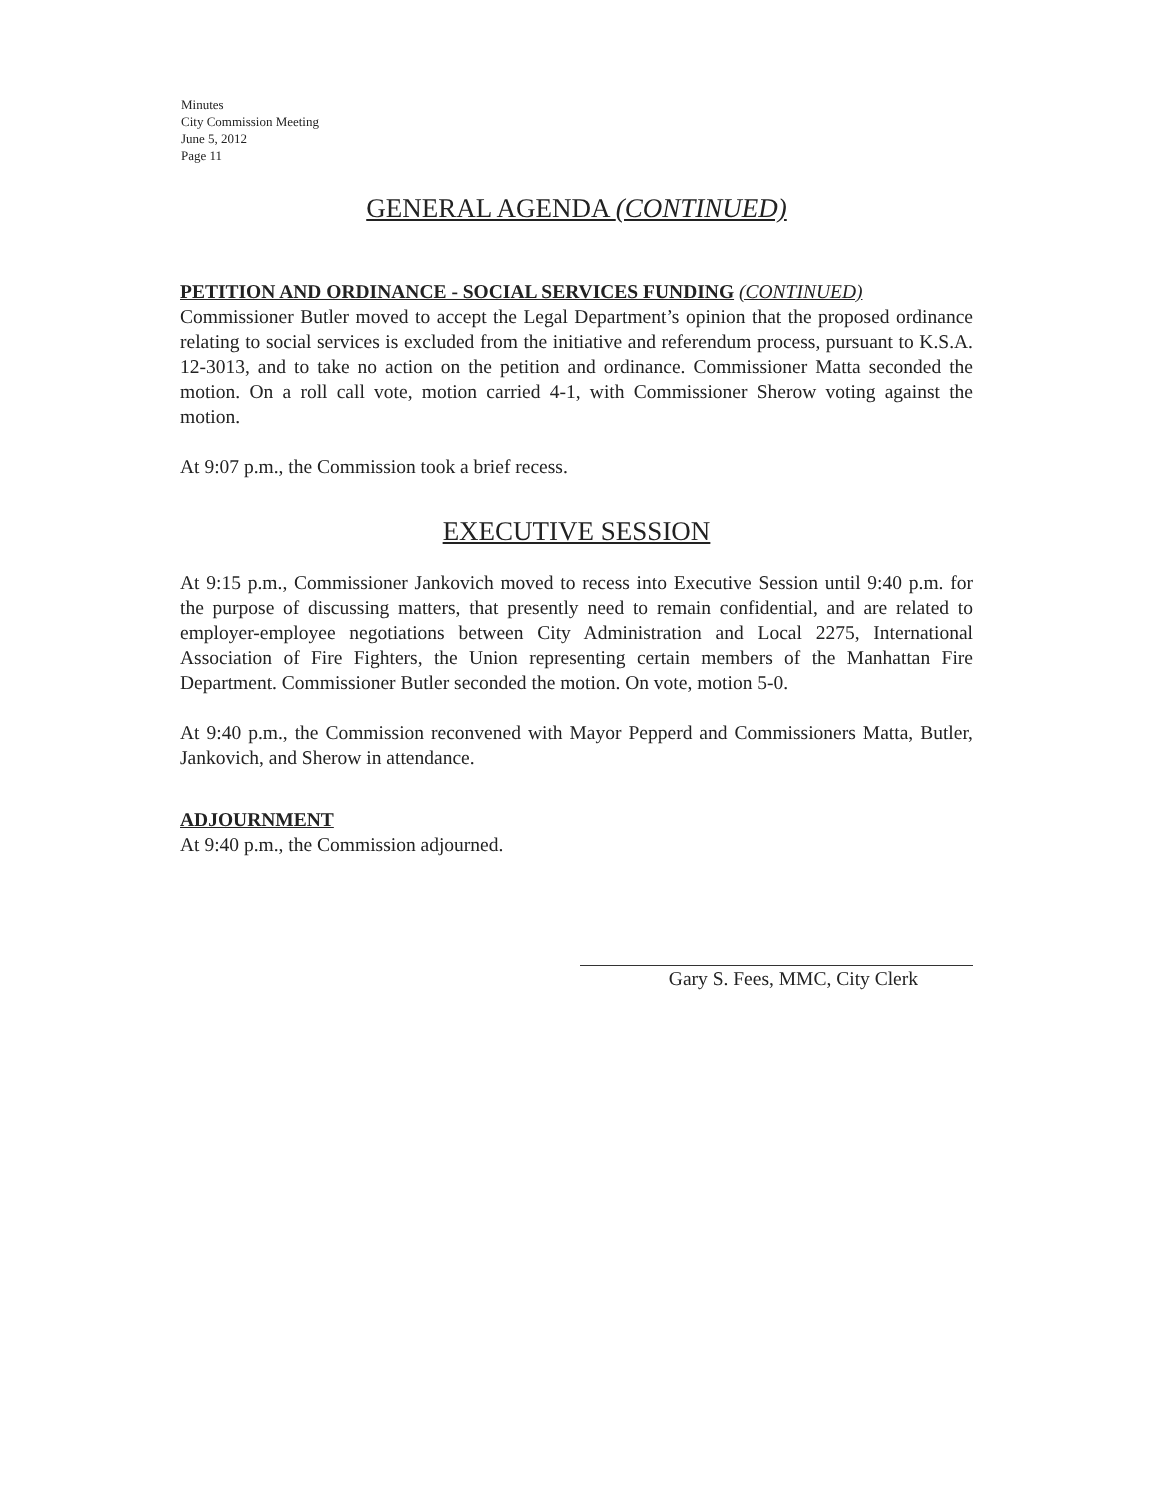Minutes
City Commission Meeting
June 5, 2012
Page 11
GENERAL AGENDA (CONTINUED)
PETITION AND ORDINANCE - SOCIAL SERVICES FUNDING (CONTINUED)
Commissioner Butler moved to accept the Legal Department’s opinion that the proposed ordinance relating to social services is excluded from the initiative and referendum process, pursuant to K.S.A. 12-3013, and to take no action on the petition and ordinance. Commissioner Matta seconded the motion. On a roll call vote, motion carried 4-1, with Commissioner Sherow voting against the motion.
At 9:07 p.m., the Commission took a brief recess.
EXECUTIVE SESSION
At 9:15 p.m., Commissioner Jankovich moved to recess into Executive Session until 9:40 p.m. for the purpose of discussing matters, that presently need to remain confidential, and are related to employer-employee negotiations between City Administration and Local 2275, International Association of Fire Fighters, the Union representing certain members of the Manhattan Fire Department. Commissioner Butler seconded the motion. On vote, motion 5-0.
At 9:40 p.m., the Commission reconvened with Mayor Pepperd and Commissioners Matta, Butler, Jankovich, and Sherow in attendance.
ADJOURNMENT
At 9:40 p.m., the Commission adjourned.
Gary S. Fees, MMC, City Clerk